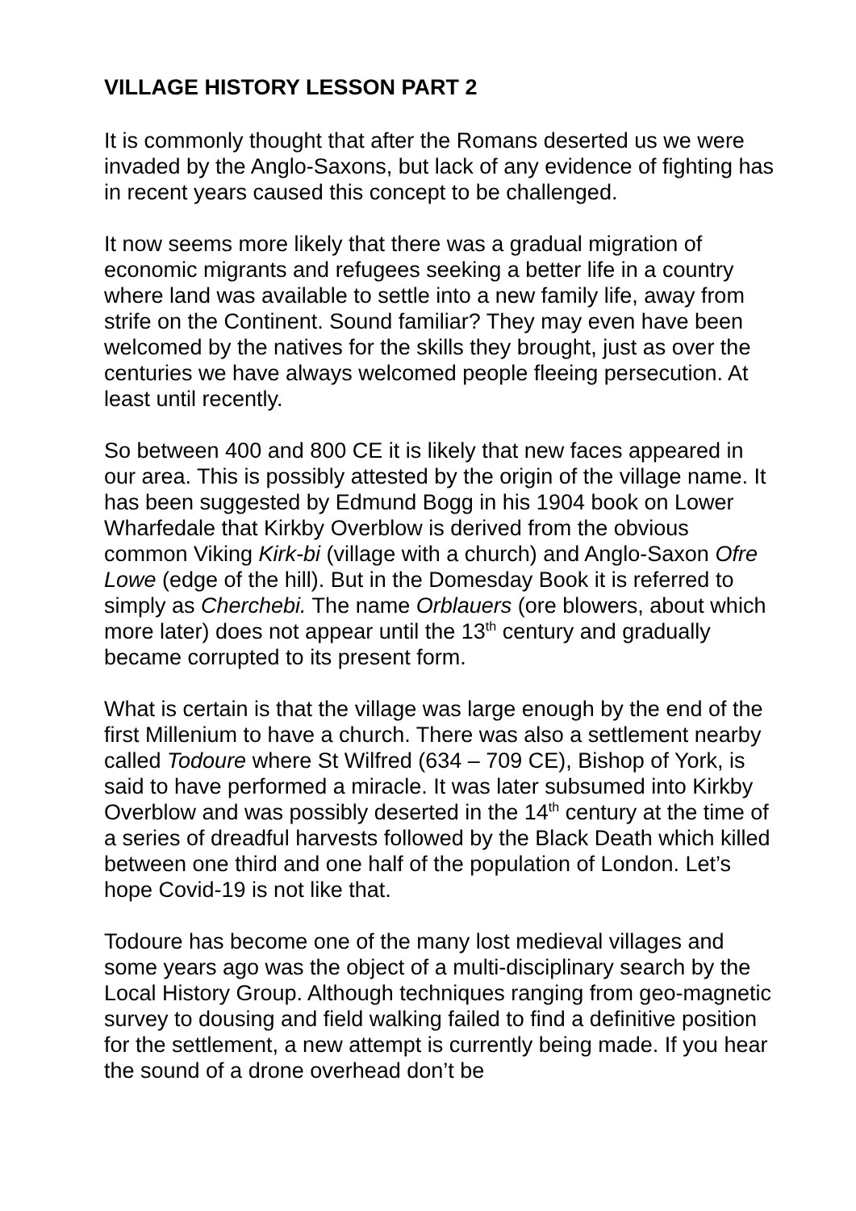VILLAGE HISTORY LESSON PART 2
It is commonly thought that after the Romans deserted us we were invaded by the Anglo-Saxons, but lack of any evidence of fighting has in recent years caused this concept to be challenged.
It now seems more likely that there was a gradual migration of economic migrants and refugees seeking a better life in a country where land was available to settle into a new family life, away from strife on the Continent. Sound familiar? They may even have been welcomed by the natives for the skills they brought, just as over the centuries we have always welcomed people fleeing persecution. At least until recently.
So between 400 and 800 CE it is likely that new faces appeared in our area. This is possibly attested by the origin of the village name. It has been suggested by Edmund Bogg in his 1904 book on Lower Wharfedale that Kirkby Overblow is derived from the obvious common Viking Kirk-bi (village with a church) and Anglo-Saxon Ofre Lowe (edge of the hill). But in the Domesday Book it is referred to simply as Cherchebi. The name Orblauers (ore blowers, about which more later) does not appear until the 13<sup>th</sup> century and gradually became corrupted to its present form.
What is certain is that the village was large enough by the end of the first Millenium to have a church. There was also a settlement nearby called Todoure where St Wilfred (634 – 709 CE), Bishop of York, is said to have performed a miracle. It was later subsumed into Kirkby Overblow and was possibly deserted in the 14<sup>th</sup> century at the time of a series of dreadful harvests followed by the Black Death which killed between one third and one half of the population of London. Let’s hope Covid-19 is not like that.
Todoure has become one of the many lost medieval villages and some years ago was the object of a multi-disciplinary search by the Local History Group. Although techniques ranging from geo-magnetic survey to dousing and field walking failed to find a definitive position for the settlement, a new attempt is currently being made. If you hear the sound of a drone overhead don’t be